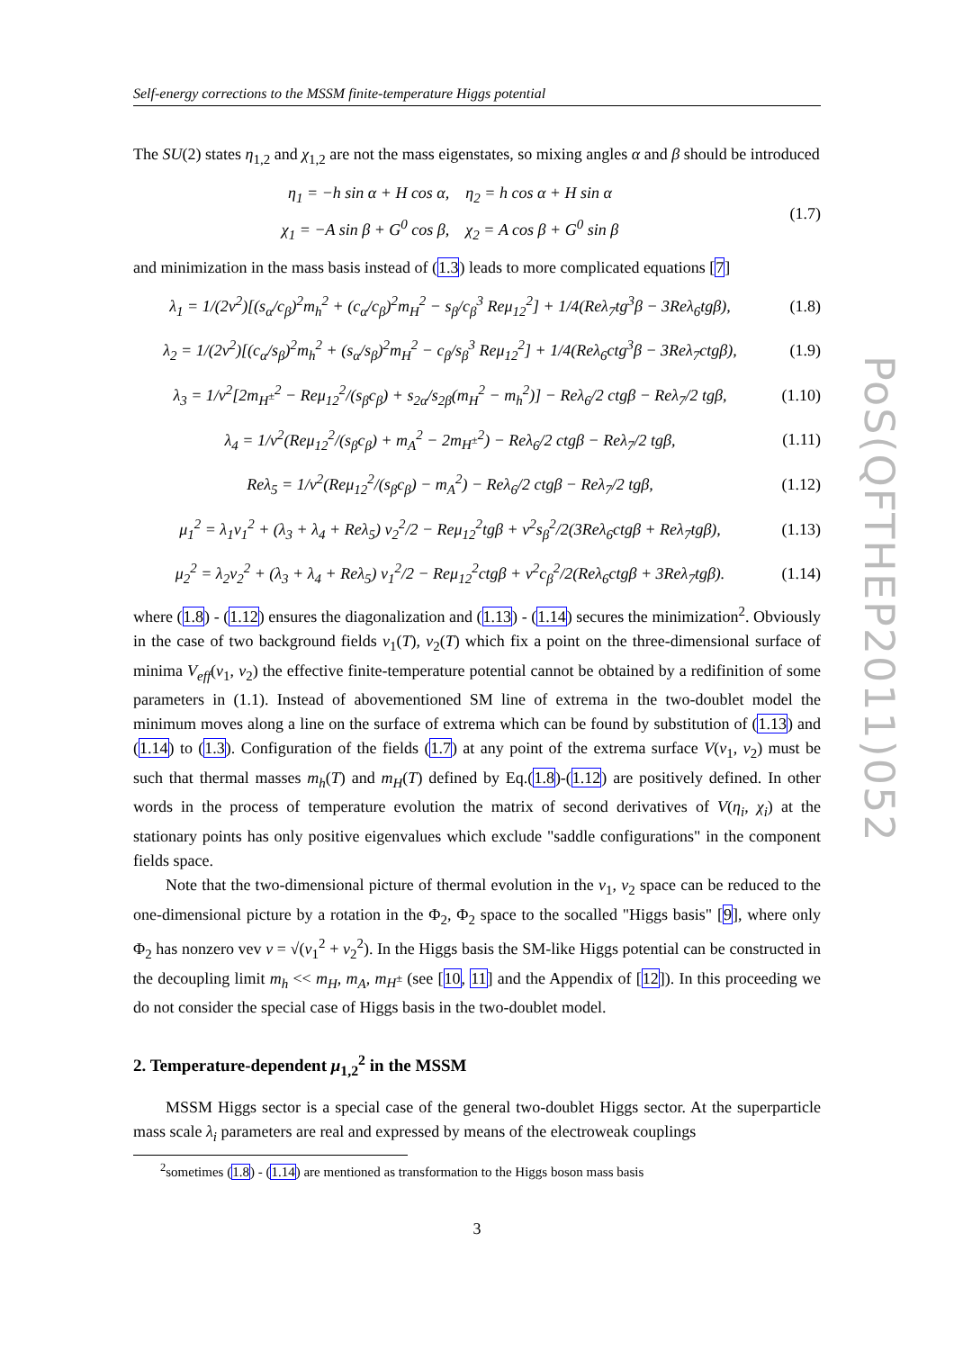Self-energy corrections to the MSSM finite-temperature Higgs potential
The SU(2) states η<sub>1,2</sub> and χ<sub>1,2</sub> are not the mass eigenstates, so mixing angles α and β should be introduced
η<sub>1</sub> = −h sin α + H cos α, η<sub>2</sub> = h cos α + H sin α
χ<sub>1</sub> = −A sin β + G<sup>0</sup> cos β, χ<sub>2</sub> = A cos β + G<sup>0</sup> sin β
(1.7)
and minimization in the mass basis instead of (1.3) leads to more complicated equations [7]
λ<sub>1</sub> = 1/(2v<sup>2</sup>)[(s<sub>α</sub>/c<sub>β</sub>)<sup>2</sup>m<sub>h</sub><sup>2</sup> + (c<sub>α</sub>/c<sub>β</sub>)<sup>2</sup>m<sub>H</sub><sup>2</sup> − s<sub>β</sub>/c<sub>β</sub><sup>3</sup> Reμ<sub>12</sub><sup>2</sup>] + 1/4(Reλ<sub>7</sub>tg<sup>3</sup>β − 3Reλ<sub>6</sub>tgβ),
(1.8)
λ<sub>2</sub> = 1/(2v<sup>2</sup>)[(c<sub>α</sub>/s<sub>β</sub>)<sup>2</sup>m<sub>h</sub><sup>2</sup> + (s<sub>α</sub>/s<sub>β</sub>)<sup>2</sup>m<sub>H</sub><sup>2</sup> − c<sub>β</sub>/s<sub>β</sub><sup>3</sup> Reμ<sub>12</sub><sup>2</sup>] + 1/4(Reλ<sub>6</sub>ctg<sup>3</sup>β − 3Reλ<sub>7</sub>ctgβ),
(1.9)
λ<sub>3</sub> = 1/v<sup>2</sup>[2m<sub>H<sup>±</sup></sub><sup>2</sup> − Reμ<sub>12</sub><sup>2</sup>/(s<sub>β</sub>c<sub>β</sub>) + s<sub>2α</sub>/s<sub>2β</sub>(m<sub>H</sub><sup>2</sup> − m<sub>h</sub><sup>2</sup>)] − Reλ<sub>6</sub>/2 ctgβ − Reλ<sub>7</sub>/2 tgβ,
(1.10)
λ<sub>4</sub> = 1/v<sup>2</sup>(Reμ<sub>12</sub><sup>2</sup>/(s<sub>β</sub>c<sub>β</sub>) + m<sub>A</sub><sup>2</sup> − 2m<sub>H<sup>±</sup></sub><sup>2</sup>) − Reλ<sub>6</sub>/2 ctgβ − Reλ<sub>7</sub>/2 tgβ,
(1.11)
Reλ<sub>5</sub> = 1/v<sup>2</sup>(Reμ<sub>12</sub><sup>2</sup>/(s<sub>β</sub>c<sub>β</sub>) − m<sub>A</sub><sup>2</sup>) − Reλ<sub>6</sub>/2 ctgβ − Reλ<sub>7</sub>/2 tgβ,
(1.12)
μ<sub>1</sub><sup>2</sup> = λ<sub>1</sub>v<sub>1</sub><sup>2</sup> + (λ<sub>3</sub> + λ<sub>4</sub> + Reλ<sub>5</sub>) v<sub>2</sub><sup>2</sup>/2 − Reμ<sub>12</sub><sup>2</sup>tgβ + v<sup>2</sup>s<sub>β</sub><sup>2</sup>/2(3Reλ<sub>6</sub>ctgβ + Reλ<sub>7</sub>tgβ),
(1.13)
μ<sub>2</sub><sup>2</sup> = λ<sub>2</sub>v<sub>2</sub><sup>2</sup> + (λ<sub>3</sub> + λ<sub>4</sub> + Reλ<sub>5</sub>) v<sub>1</sub><sup>2</sup>/2 − Reμ<sub>12</sub><sup>2</sup>ctgβ + v<sup>2</sup>c<sub>β</sub><sup>2</sup>/2(Reλ<sub>6</sub>ctgβ + 3Reλ<sub>7</sub>tgβ).
(1.14)
where (1.8) - (1.12) ensures the diagonalization and (1.13) - (1.14) secures the minimization<sup>2</sup>. Obviously in the case of two background fields v<sub>1</sub>(T), v<sub>2</sub>(T) which fix a point on the three-dimensional surface of minima V<sub>eff</sub>(v<sub>1</sub>, v<sub>2</sub>) the effective finite-temperature potential cannot be obtained by a redifinition of some parameters in (1.1). Instead of abovementioned SM line of extrema in the two-doublet model the minimum moves along a line on the surface of extrema which can be found by substitution of (1.13) and (1.14) to (1.3). Configuration of the fields (1.7) at any point of the extrema surface V(v<sub>1</sub>, v<sub>2</sub>) must be such that thermal masses m<sub>h</sub>(T) and m<sub>H</sub>(T) defined by Eq.(1.8)-(1.12) are positively defined. In other words in the process of temperature evolution the matrix of second derivatives of V(η<sub>i</sub>, χ<sub>i</sub>) at the stationary points has only positive eigenvalues which exclude "saddle configurations" in the component fields space.
Note that the two-dimensional picture of thermal evolution in the v<sub>1</sub>, v<sub>2</sub> space can be reduced to the one-dimensional picture by a rotation in the Φ<sub>2</sub>, Φ<sub>2</sub> space to the socalled "Higgs basis" [9], where only Φ<sub>2</sub> has nonzero vev v = √(v<sub>1</sub><sup>2</sup> + v<sub>2</sub><sup>2</sup>). In the Higgs basis the SM-like Higgs potential can be constructed in the decoupling limit m<sub>h</sub> << m<sub>H</sub>, m<sub>A</sub>, m<sub>H<sup>±</sup></sub> (see [10, 11] and the Appendix of [12]). In this proceeding we do not consider the special case of Higgs basis in the two-doublet model.
2. Temperature-dependent μ<sub>1,2</sub><sup>2</sup> in the MSSM
MSSM Higgs sector is a special case of the general two-doublet Higgs sector. At the superparticle mass scale λ<sub>i</sub> parameters are real and expressed by means of the electroweak couplings
<sup>2</sup> sometimes (1.8) - (1.14) are mentioned as transformation to the Higgs boson mass basis
3
PoS(QFTHEP2011)052